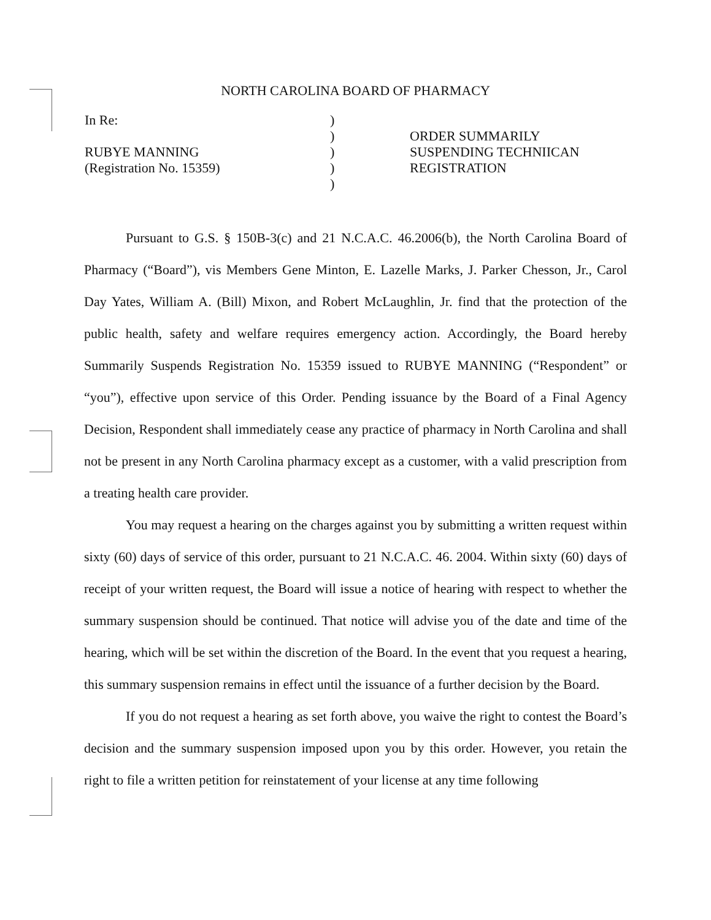NORTH CAROLINA BOARD OF PHARMACY
In Re:
RUBYE MANNING
(Registration No. 15359)
)
)
)
)
)
ORDER SUMMARILY
SUSPENDING TECHNIICAN
REGISTRATION
Pursuant to G.S. § 150B-3(c) and 21 N.C.A.C. 46.2006(b), the North Carolina Board of Pharmacy (“Board”), vis Members Gene Minton, E. Lazelle Marks, J. Parker Chesson, Jr., Carol Day Yates, William A. (Bill) Mixon, and Robert McLaughlin, Jr. find that the protection of the public health, safety and welfare requires emergency action. Accordingly, the Board hereby Summarily Suspends Registration No. 15359 issued to RUBYE MANNING (“Respondent” or “you”), effective upon service of this Order. Pending issuance by the Board of a Final Agency Decision, Respondent shall immediately cease any practice of pharmacy in North Carolina and shall not be present in any North Carolina pharmacy except as a customer, with a valid prescription from a treating health care provider.
You may request a hearing on the charges against you by submitting a written request within sixty (60) days of service of this order, pursuant to 21 N.C.A.C. 46. 2004. Within sixty (60) days of receipt of your written request, the Board will issue a notice of hearing with respect to whether the summary suspension should be continued. That notice will advise you of the date and time of the hearing, which will be set within the discretion of the Board. In the event that you request a hearing, this summary suspension remains in effect until the issuance of a further decision by the Board.
If you do not request a hearing as set forth above, you waive the right to contest the Board’s decision and the summary suspension imposed upon you by this order. However, you retain the right to file a written petition for reinstatement of your license at any time following